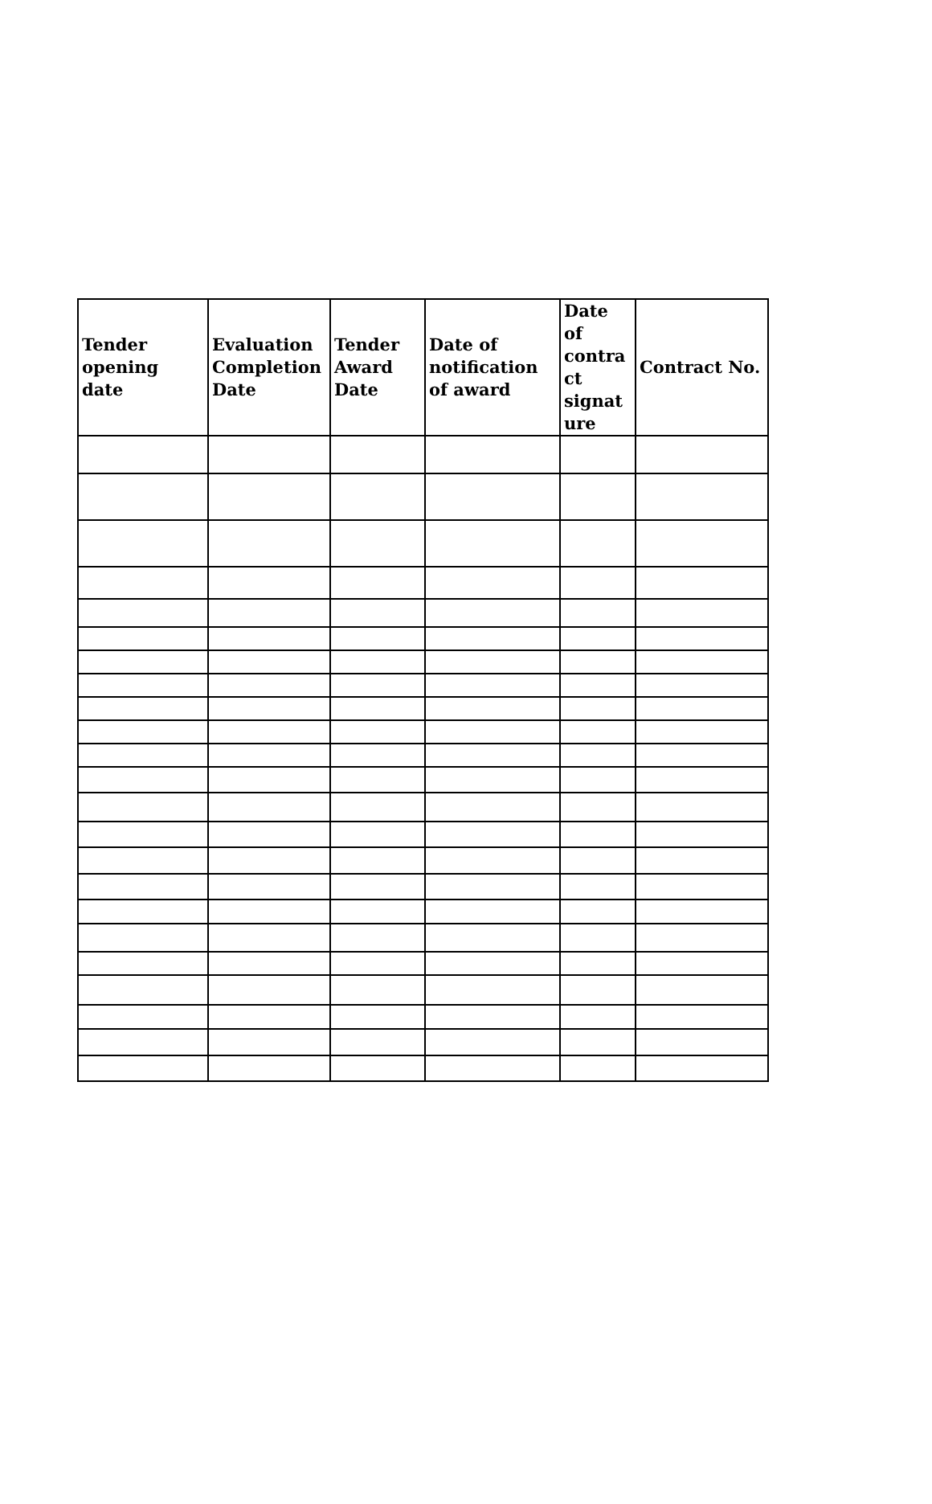| Tender opening date | Evaluation Completion Date | Tender Award Date | Date of notification of award | Date of contra ct signat ure | Contract No. |
| --- | --- | --- | --- | --- | --- |